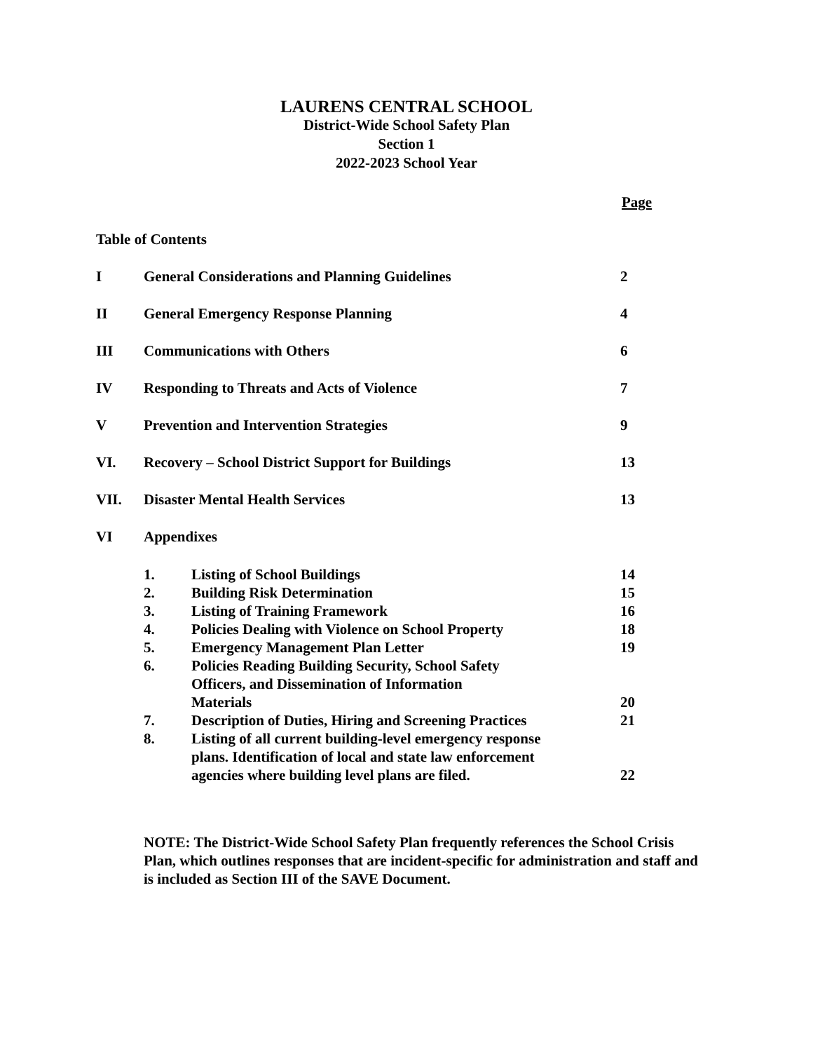LAURENS CENTRAL SCHOOL
District-Wide School Safety Plan
Section 1
2022-2023 School Year
Page
Table of Contents
I General Considerations and Planning Guidelines 2
II General Emergency Response Planning 4
III Communications with Others 6
IV Responding to Threats and Acts of Violence 7
V Prevention and Intervention Strategies 9
VI. Recovery – School District Support for Buildings 13
VII. Disaster Mental Health Services 13
VI Appendixes
1. Listing of School Buildings 14
2. Building Risk Determination 15
3. Listing of Training Framework 16
4. Policies Dealing with Violence on School Property
18
5. Emergency Management Plan Letter 19
6. Policies Reading Building Security, School Safety
Officers, and Dissemination of Information
Materials
20
7. Description of Duties, Hiring and Screening Practices
21
8. Listing of all current building-level emergency response
plans. Identification of local and state law enforcement
agencies where building level plans are filed.
22
NOTE: The District-Wide School Safety Plan frequently references the School Crisis Plan, which outlines responses that are incident-specific for administration and staff and is included as Section III of the SAVE Document.